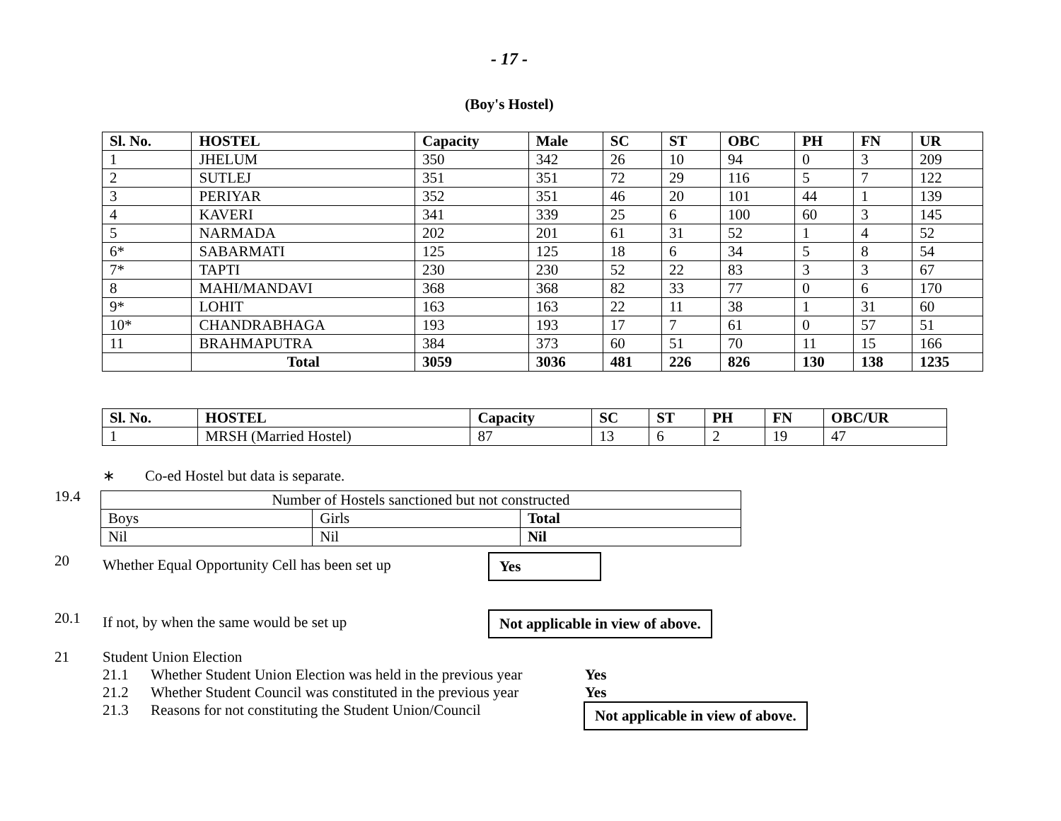- 17 -
(Boy's Hostel)
| Sl. No. | HOSTEL | Capacity | Male | SC | ST | OBC | PH | FN | UR |
| --- | --- | --- | --- | --- | --- | --- | --- | --- | --- |
| 1 | JHELUM | 350 | 342 | 26 | 10 | 94 | 0 | 3 | 209 |
| 2 | SUTLEJ | 351 | 351 | 72 | 29 | 116 | 5 | 7 | 122 |
| 3 | PERIYAR | 352 | 351 | 46 | 20 | 101 | 44 | 1 | 139 |
| 4 | KAVERI | 341 | 339 | 25 | 6 | 100 | 60 | 3 | 145 |
| 5 | NARMADA | 202 | 201 | 61 | 31 | 52 | 1 | 4 | 52 |
| 6* | SABARMATI | 125 | 125 | 18 | 6 | 34 | 5 | 8 | 54 |
| 7* | TAPTI | 230 | 230 | 52 | 22 | 83 | 3 | 3 | 67 |
| 8 | MAHI/MANDAVI | 368 | 368 | 82 | 33 | 77 | 0 | 6 | 170 |
| 9* | LOHIT | 163 | 163 | 22 | 11 | 38 | 1 | 31 | 60 |
| 10* | CHANDRABHAGA | 193 | 193 | 17 | 7 | 61 | 0 | 57 | 51 |
| 11 | BRAHMAPUTRA | 384 | 373 | 60 | 51 | 70 | 11 | 15 | 166 |
| | Total | 3059 | 3036 | 481 | 226 | 826 | 130 | 138 | 1235 |
| Sl. No. | HOSTEL | Capacity | SC | ST | PH | FN | OBC/UR |
| --- | --- | --- | --- | --- | --- | --- | --- |
| 1 | MRSH (Married Hostel) | 87 | 13 | 6 | 2 | 19 | 47 |
∗ Co-ed Hostel but data is separate.
19.4
| Number of Hostels sanctioned but not constructed | | |
| Boys | Girls | Total |
| Nil | Nil | Nil |
20
Whether Equal Opportunity Cell has been set up
Yes
20.1
If not, by when the same would be set up Not applicable in view of above.
21 Student Union Election
21.1 Whether Student Union Election was held in the previous year
Yes
21.2 Whether Student Council was constituted in the previous year
Yes
21.3 Reasons for not constituting the Student Union/Council
Not applicable in view of above.